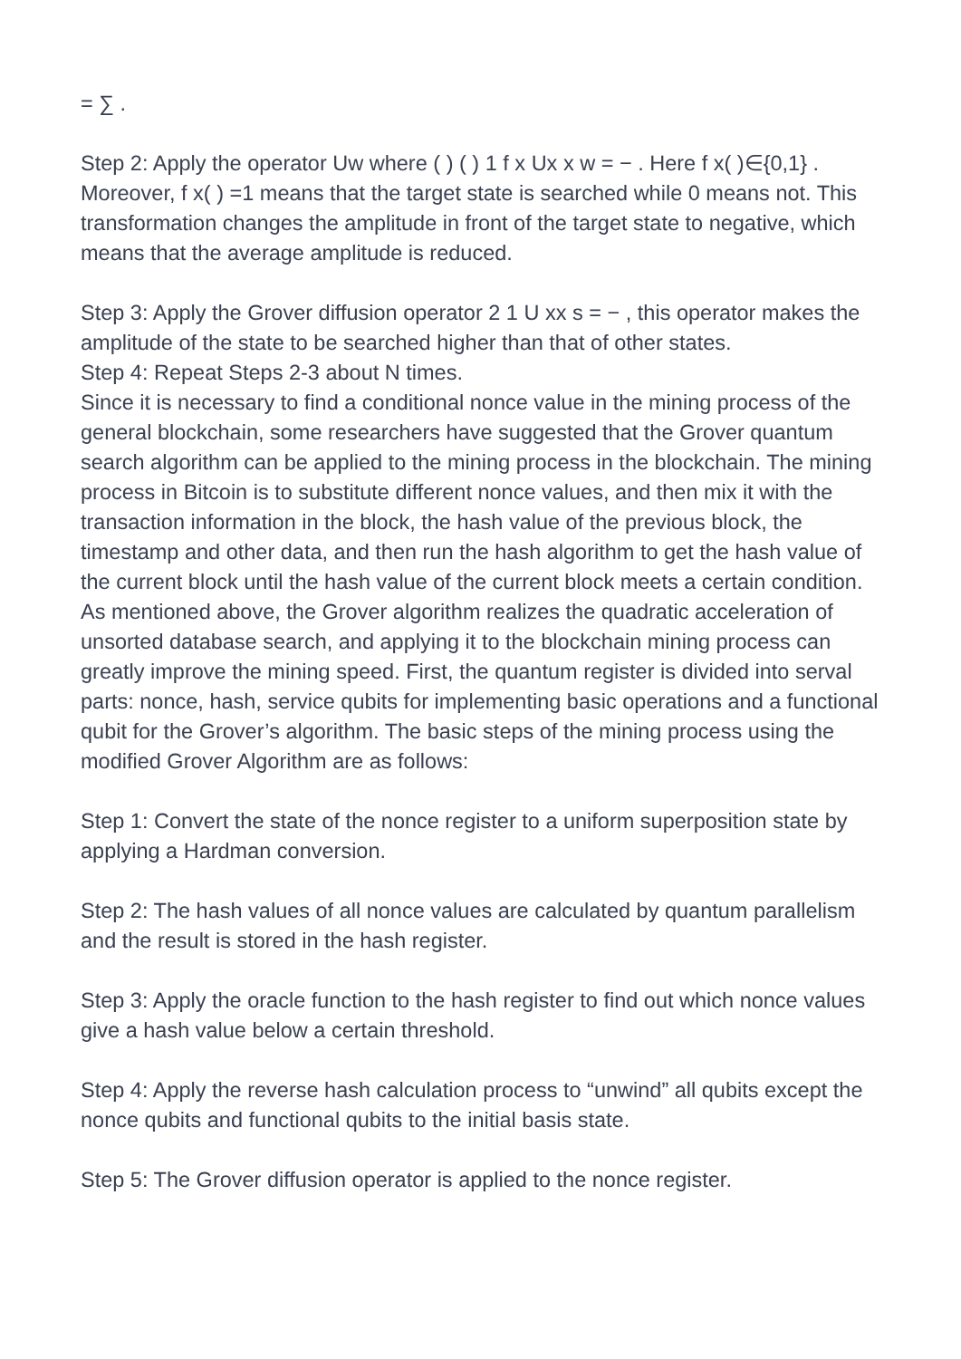= ∑ .
Step 2: Apply the operator Uw where ( ) ( ) 1 f x Ux x w = − . Here f x( )∈{0,1} . Moreover, f x( ) =1 means that the target state is searched while 0 means not. This transformation changes the amplitude in front of the target state to negative, which means that the average amplitude is reduced.
Step 3: Apply the Grover diffusion operator 2 1 U xx s = − , this operator makes the amplitude of the state to be searched higher than that of other states.
Step 4: Repeat Steps 2-3 about N times.
Since it is necessary to find a conditional nonce value in the mining process of the general blockchain, some researchers have suggested that the Grover quantum search algorithm can be applied to the mining process in the blockchain. The mining process in Bitcoin is to substitute different nonce values, and then mix it with the transaction information in the block, the hash value of the previous block, the timestamp and other data, and then run the hash algorithm to get the hash value of the current block until the hash value of the current block meets a certain condition. As mentioned above, the Grover algorithm realizes the quadratic acceleration of unsorted database search, and applying it to the blockchain mining process can greatly improve the mining speed. First, the quantum register is divided into serval parts: nonce, hash, service qubits for implementing basic operations and a functional qubit for the Grover’s algorithm. The basic steps of the mining process using the modified Grover Algorithm are as follows:
Step 1: Convert the state of the nonce register to a uniform superposition state by applying a Hardman conversion.
Step 2: The hash values of all nonce values are calculated by quantum parallelism and the result is stored in the hash register.
Step 3: Apply the oracle function to the hash register to find out which nonce values give a hash value below a certain threshold.
Step 4: Apply the reverse hash calculation process to “unwind” all qubits except the nonce qubits and functional qubits to the initial basis state.
Step 5: The Grover diffusion operator is applied to the nonce register.